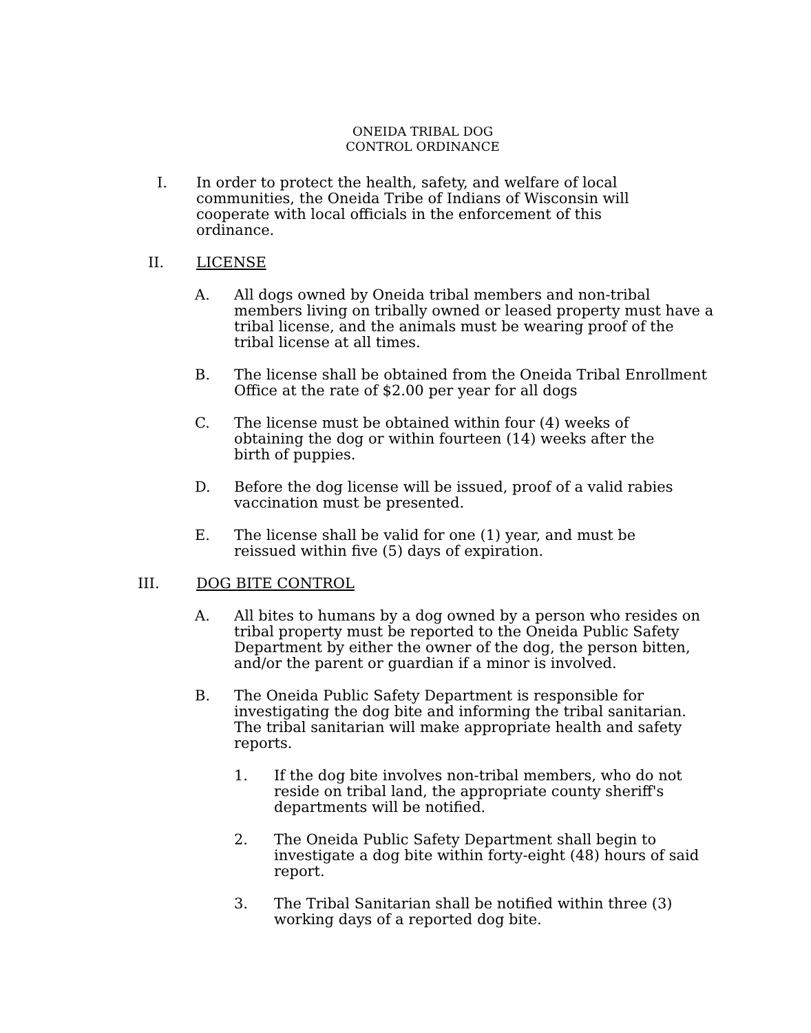ONEIDA TRIBAL DOG
CONTROL ORDINANCE
I. In order to protect the health, safety, and welfare of local communities, the Oneida Tribe of Indians of Wisconsin will cooperate with local officials in the enforcement of this ordinance.
II. LICENSE
A. All dogs owned by Oneida tribal members and non-tribal members living on tribally owned or leased property must have a tribal license, and the animals must be wearing proof of the tribal license at all times.
B. The license shall be obtained from the Oneida Tribal Enrollment Office at the rate of $2.00 per year for all dogs
C. The license must be obtained within four (4) weeks of obtaining the dog or within fourteen (14) weeks after the birth of puppies.
D. Before the dog license will be issued, proof of a valid rabies vaccination must be presented.
E. The license shall be valid for one (1) year, and must be reissued within five (5) days of expiration.
III. DOG BITE CONTROL
A. All bites to humans by a dog owned by a person who resides on tribal property must be reported to the Oneida Public Safety Department by either the owner of the dog, the person bitten, and/or the parent or guardian if a minor is involved.
B. The Oneida Public Safety Department is responsible for investigating the dog bite and informing the tribal sanitarian. The tribal sanitarian will make appropriate health and safety reports.
1. If the dog bite involves non-tribal members, who do not reside on tribal land, the appropriate county sheriff's departments will be notified.
2. The Oneida Public Safety Department shall begin to investigate a dog bite within forty-eight (48) hours of said report.
3. The Tribal Sanitarian shall be notified within three (3) working days of a reported dog bite.